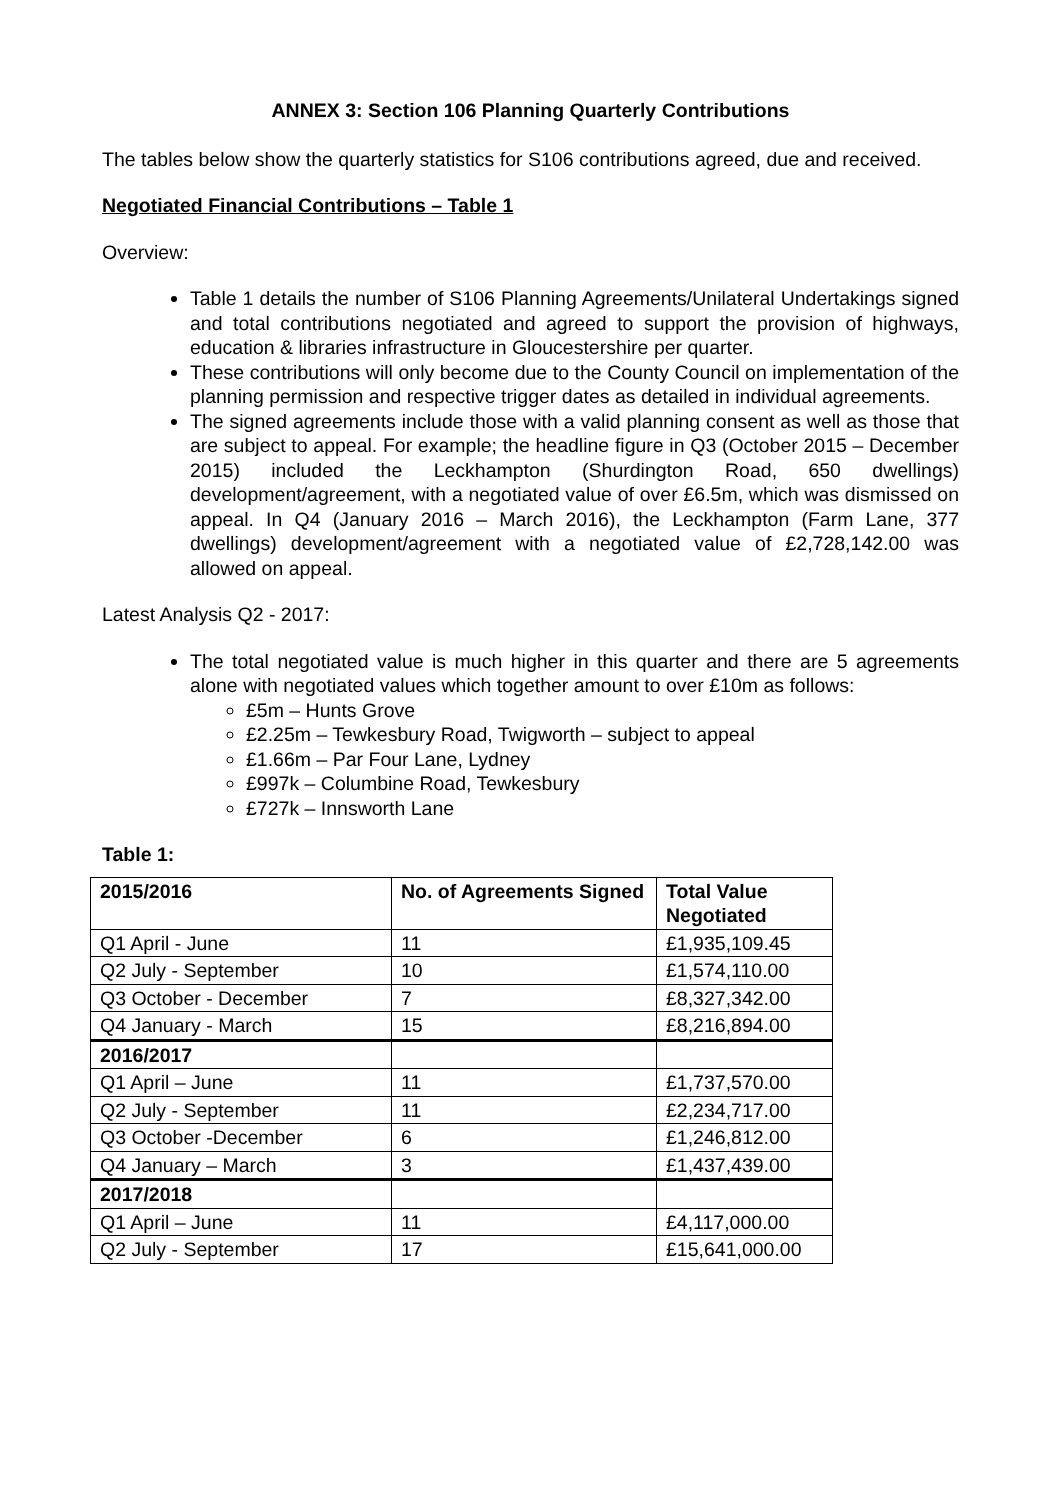ANNEX 3: Section 106 Planning Quarterly Contributions
The tables below show the quarterly statistics for S106 contributions agreed, due and received.
Negotiated Financial Contributions – Table 1
Overview:
Table 1 details the number of S106 Planning Agreements/Unilateral Undertakings signed and total contributions negotiated and agreed to support the provision of highways, education & libraries infrastructure in Gloucestershire per quarter.
These contributions will only become due to the County Council on implementation of the planning permission and respective trigger dates as detailed in individual agreements.
The signed agreements include those with a valid planning consent as well as those that are subject to appeal. For example; the headline figure in Q3 (October 2015 – December 2015) included the Leckhampton (Shurdington Road, 650 dwellings) development/agreement, with a negotiated value of over £6.5m, which was dismissed on appeal. In Q4 (January 2016 – March 2016), the Leckhampton (Farm Lane, 377 dwellings) development/agreement with a negotiated value of £2,728,142.00 was allowed on appeal.
Latest Analysis Q2 - 2017:
The total negotiated value is much higher in this quarter and there are 5 agreements alone with negotiated values which together amount to over £10m as follows:
£5m – Hunts Grove
£2.25m – Tewkesbury Road, Twigworth – subject to appeal
£1.66m – Par Four Lane, Lydney
£997k – Columbine Road, Tewkesbury
£727k – Innsworth Lane
Table 1:
| 2015/2016 | No. of Agreements Signed | Total Value Negotiated |
| --- | --- | --- |
| Q1 April - June | 11 | £1,935,109.45 |
| Q2 July - September | 10 | £1,574,110.00 |
| Q3 October - December | 7 | £8,327,342.00 |
| Q4 January - March | 15 | £8,216,894.00 |
| 2016/2017 | | |
| Q1 April – June | 11 | £1,737,570.00 |
| Q2 July - September | 11 | £2,234,717.00 |
| Q3 October -December | 6 | £1,246,812.00 |
| Q4 January – March | 3 | £1,437,439.00 |
| 2017/2018 | | |
| Q1 April – June | 11 | £4,117,000.00 |
| Q2 July - September | 17 | £15,641,000.00 |